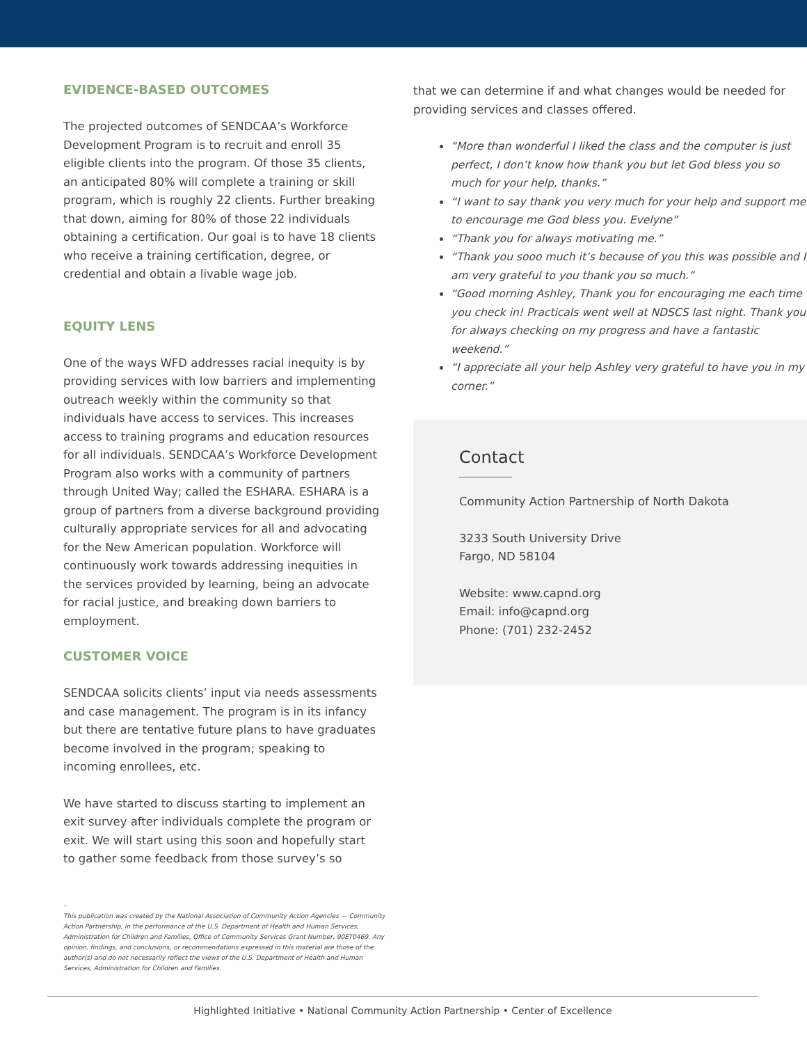EVIDENCE-BASED OUTCOMES
The projected outcomes of SENDCAA’s Workforce Development Program is to recruit and enroll 35 eligible clients into the program. Of those 35 clients, an anticipated 80% will complete a training or skill program, which is roughly 22 clients. Further breaking that down, aiming for 80% of those 22 individuals obtaining a certification. Our goal is to have 18 clients who receive a training certification, degree, or credential and obtain a livable wage job.
EQUITY LENS
One of the ways WFD addresses racial inequity is by providing services with low barriers and implementing outreach weekly within the community so that individuals have access to services. This increases access to training programs and education resources for all individuals. SENDCAA’s Workforce Development Program also works with a community of partners through United Way; called the ESHARA. ESHARA is a group of partners from a diverse background providing culturally appropriate services for all and advocating for the New American population. Workforce will continuously work towards addressing inequities in the services provided by learning, being an advocate for racial justice, and breaking down barriers to employment.
CUSTOMER VOICE
SENDCAA solicits clients’ input via needs assessments and case management. The program is in its infancy but there are tentative future plans to have graduates become involved in the program; speaking to incoming enrollees, etc.
We have started to discuss starting to implement an exit survey after individuals complete the program or exit. We will start using this soon and hopefully start to gather some feedback from those survey’s so
that we can determine if and what changes would be needed for providing services and classes offered.
“More than wonderful I liked the class and the computer is just perfect, I don’t know how thank you but let God bless you so much for your help, thanks.”
“I want to say thank you very much for your help and support me to encourage me God bless you. Evelyne”
“Thank you for always motivating me.”
“Thank you sooo much it’s because of you this was possible and I am very grateful to you thank you so much.”
“Good morning Ashley, Thank you for encouraging me each time you check in! Practicals went well at NDSCS last night. Thank you for always checking on my progress and have a fantastic weekend.”
“I appreciate all your help Ashley very grateful to have you in my corner.”
Contact
Community Action Partnership of North Dakota
3233 South University Drive
Fargo, ND 58104
Website: www.capnd.org
Email: info@capnd.org
Phone: (701) 232-2452
–
This publication was created by the National Association of Community Action Agencies — Community Action Partnership, in the performance of the U.S. Department of Health and Human Services, Administration for Children and Families, Office of Community Services Grant Number, 90ET0469. Any opinion, findings, and conclusions, or recommendations expressed in this material are those of the author(s) and do not necessarily reflect the views of the U.S. Department of Health and Human Services, Administration for Children and Families.
Highlighted Initiative • National Community Action Partnership • Center of Excellence